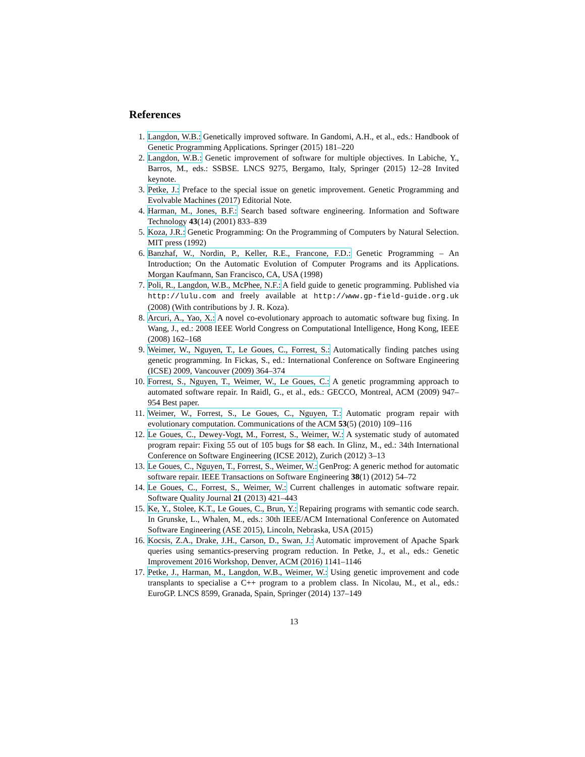References
1. Langdon, W.B.: Genetically improved software. In Gandomi, A.H., et al., eds.: Handbook of Genetic Programming Applications. Springer (2015) 181–220
2. Langdon, W.B.: Genetic improvement of software for multiple objectives. In Labiche, Y., Barros, M., eds.: SSBSE. LNCS 9275, Bergamo, Italy, Springer (2015) 12–28 Invited keynote.
3. Petke, J.: Preface to the special issue on genetic improvement. Genetic Programming and Evolvable Machines (2017) Editorial Note.
4. Harman, M., Jones, B.F.: Search based software engineering. Information and Software Technology 43(14) (2001) 833–839
5. Koza, J.R.: Genetic Programming: On the Programming of Computers by Natural Selection. MIT press (1992)
6. Banzhaf, W., Nordin, P., Keller, R.E., Francone, F.D.: Genetic Programming – An Introduction; On the Automatic Evolution of Computer Programs and its Applications. Morgan Kaufmann, San Francisco, CA, USA (1998)
7. Poli, R., Langdon, W.B., McPhee, N.F.: A field guide to genetic programming. Published via http://lulu.com and freely available at http://www.gp-field-guide.org.uk (2008) (With contributions by J. R. Koza).
8. Arcuri, A., Yao, X.: A novel co-evolutionary approach to automatic software bug fixing. In Wang, J., ed.: 2008 IEEE World Congress on Computational Intelligence, Hong Kong, IEEE (2008) 162–168
9. Weimer, W., Nguyen, T., Le Goues, C., Forrest, S.: Automatically finding patches using genetic programming. In Fickas, S., ed.: International Conference on Software Engineering (ICSE) 2009, Vancouver (2009) 364–374
10. Forrest, S., Nguyen, T., Weimer, W., Le Goues, C.: A genetic programming approach to automated software repair. In Raidl, G., et al., eds.: GECCO, Montreal, ACM (2009) 947–954 Best paper.
11. Weimer, W., Forrest, S., Le Goues, C., Nguyen, T.: Automatic program repair with evolutionary computation. Communications of the ACM 53(5) (2010) 109–116
12. Le Goues, C., Dewey-Vogt, M., Forrest, S., Weimer, W.: A systematic study of automated program repair: Fixing 55 out of 105 bugs for $8 each. In Glinz, M., ed.: 34th International Conference on Software Engineering (ICSE 2012), Zurich (2012) 3–13
13. Le Goues, C., Nguyen, T., Forrest, S., Weimer, W.: GenProg: A generic method for automatic software repair. IEEE Transactions on Software Engineering 38(1) (2012) 54–72
14. Le Goues, C., Forrest, S., Weimer, W.: Current challenges in automatic software repair. Software Quality Journal 21 (2013) 421–443
15. Ke, Y., Stolee, K.T., Le Goues, C., Brun, Y.: Repairing programs with semantic code search. In Grunske, L., Whalen, M., eds.: 30th IEEE/ACM International Conference on Automated Software Engineering (ASE 2015), Lincoln, Nebraska, USA (2015)
16. Kocsis, Z.A., Drake, J.H., Carson, D., Swan, J.: Automatic improvement of Apache Spark queries using semantics-preserving program reduction. In Petke, J., et al., eds.: Genetic Improvement 2016 Workshop, Denver, ACM (2016) 1141–1146
17. Petke, J., Harman, M., Langdon, W.B., Weimer, W.: Using genetic improvement and code transplants to specialise a C++ program to a problem class. In Nicolau, M., et al., eds.: EuroGP. LNCS 8599, Granada, Spain, Springer (2014) 137–149
13